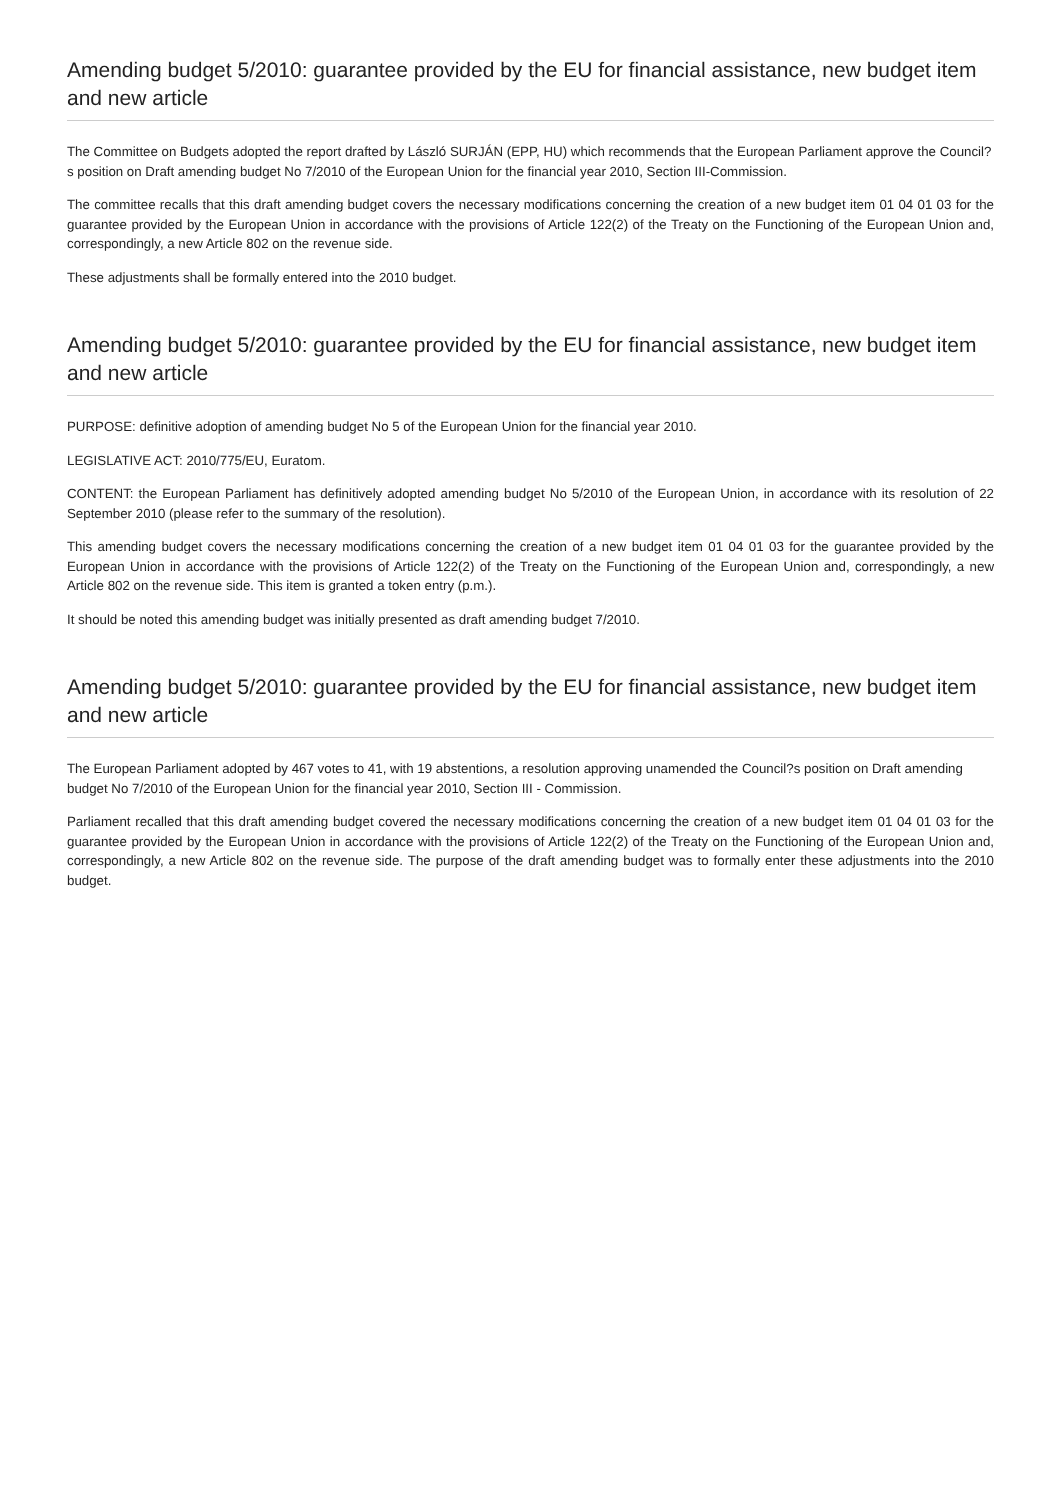Amending budget 5/2010: guarantee provided by the EU for financial assistance, new budget item and new article
The Committee on Budgets adopted the report drafted by László SURJÁN (EPP, HU) which recommends that the European Parliament approve the Council?s position on Draft amending budget No 7/2010 of the European Union for the financial year 2010, Section III-Commission.
The committee recalls that this draft amending budget covers the necessary modifications concerning the creation of a new budget item 01 04 01 03 for the guarantee provided by the European Union in accordance with the provisions of Article 122(2) of the Treaty on the Functioning of the European Union and, correspondingly, a new Article 802 on the revenue side.
These adjustments shall be formally entered into the 2010 budget.
Amending budget 5/2010: guarantee provided by the EU for financial assistance, new budget item and new article
PURPOSE: definitive adoption of amending budget No 5 of the European Union for the financial year 2010.
LEGISLATIVE ACT: 2010/775/EU, Euratom.
CONTENT: the European Parliament has definitively adopted amending budget No 5/2010 of the European Union, in accordance with its resolution of 22 September 2010 (please refer to the summary of the resolution).
This amending budget covers the necessary modifications concerning the creation of a new budget item 01 04 01 03 for the guarantee provided by the European Union in accordance with the provisions of Article 122(2) of the Treaty on the Functioning of the European Union and, correspondingly, a new Article 802 on the revenue side. This item is granted a token entry (p.m.).
It should be noted this amending budget was initially presented as draft amending budget 7/2010.
Amending budget 5/2010: guarantee provided by the EU for financial assistance, new budget item and new article
The European Parliament adopted by 467 votes to 41, with 19 abstentions, a resolution approving unamended the Council?s position on Draft amending budget No 7/2010 of the European Union for the financial year 2010, Section III - Commission.
Parliament recalled that this draft amending budget covered the necessary modifications concerning the creation of a new budget item 01 04 01 03 for the guarantee provided by the European Union in accordance with the provisions of Article 122(2) of the Treaty on the Functioning of the European Union and, correspondingly, a new Article 802 on the revenue side. The purpose of the draft amending budget was to formally enter these adjustments into the 2010 budget.